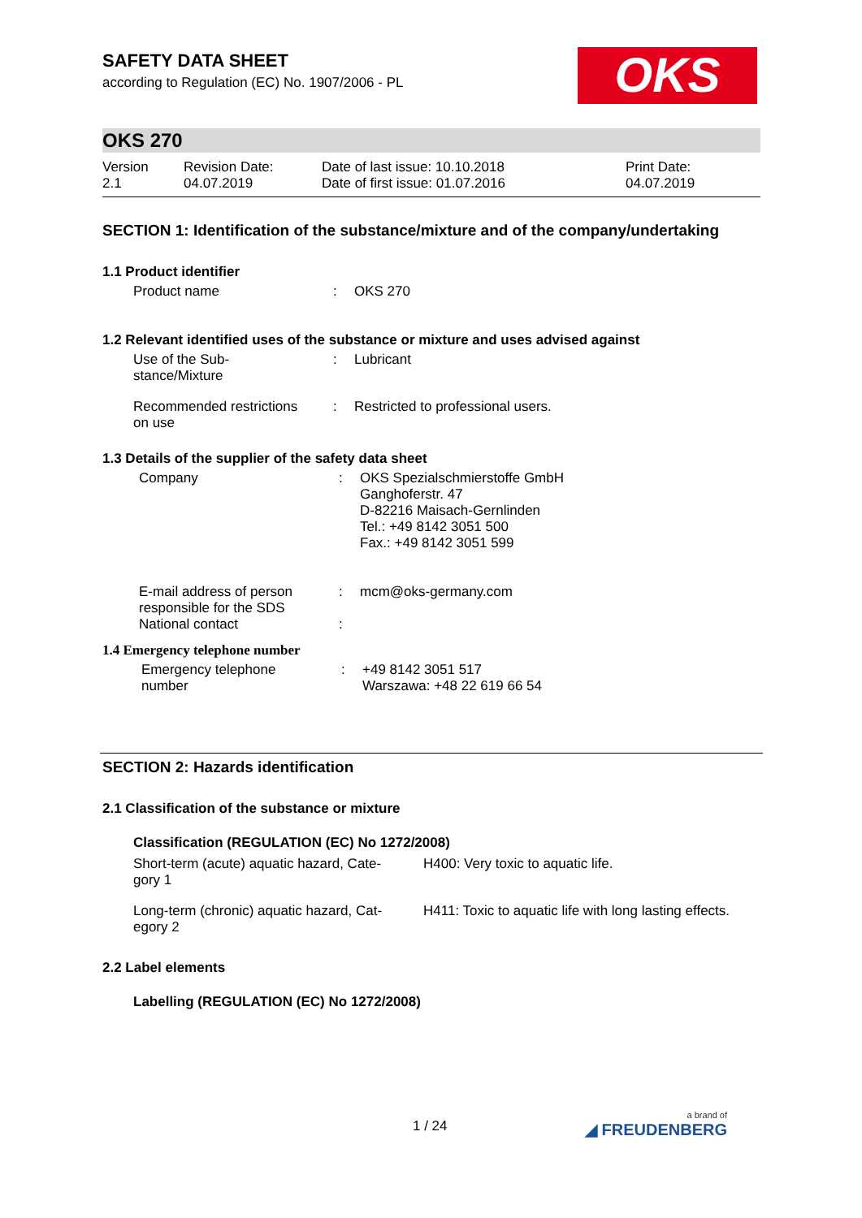OKS
SAFETY DATA SHEET
according to Regulation (EC) No. 1907/2006 - PL
OKS 270
| Version 2.1 | Revision Date: 04.07.2019 | Date of last issue: 10.10.2018 Date of first issue: 01.07.2016 | Print Date: 04.07.2019 |
SECTION 1: Identification of the substance/mixture and of the company/undertaking
1.1 Product identifier
| Product name | : | OKS 270 |
1.2 Relevant identified uses of the substance or mixture and uses advised against
| Use of the Sub- stance/Mixture | : | Lubricant |
| Recommended restrictions on use | : | Restricted to professional users. |
1.3 Details of the supplier of the safety data sheet
| Company | : | OKS Spezialschmierstoffe GmbH Ganghoferstr. 47 D-82216 Maisach-Gernlinden Tel.: +49 8142 3051 500 Fax.: +49 8142 3051 599 |
| E-mail address of person responsible for the SDS | : | mcm@oks-germany.com |
| National contact | : | |
1.4 Emergency telephone number
| Emergency telephone number | : | +49 8142 3051 517 Warszawa: +48 22 619 66 54 |
SECTION 2: Hazards identification
2.1 Classification of the substance or mixture
Classification (REGULATION (EC) No 1272/2008)
| Short-term (acute) aquatic hazard, Cate- gory 1 | H400: Very toxic to aquatic life. |
| Long-term (chronic) aquatic hazard, Cat- egory 2 | H411: Toxic to aquatic life with long lasting effects. |
2.2 Label elements
Labelling (REGULATION (EC) No 1272/2008)
1 / 24 a brand of
◢ FREUDENBERG